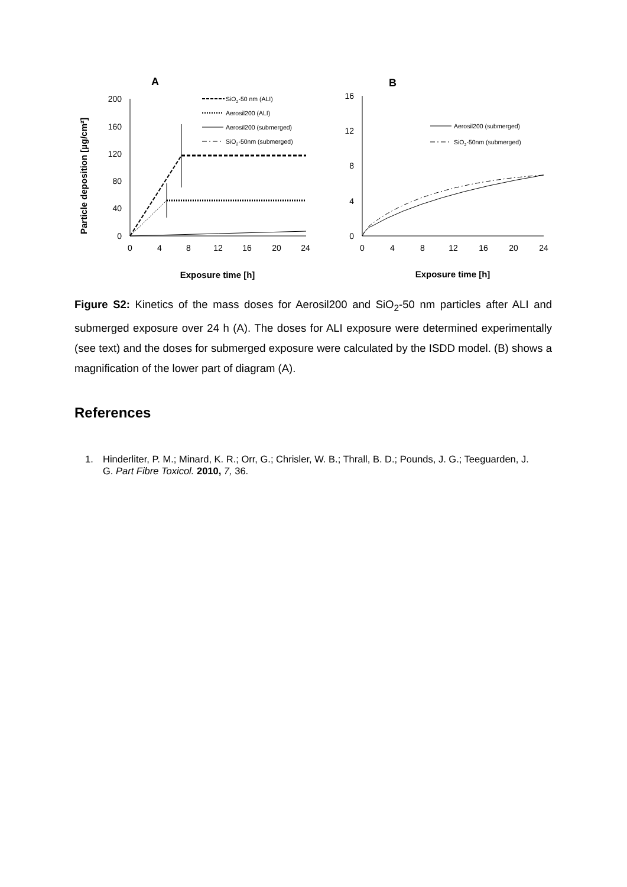A
B
Particle deposition [µg/cm²]
200
160
120
80
40
0
16
12
8
4
0
0
4
8
12
16
20
24
0
4
8
12
16
20
24
Exposure time [h]
Exposure time [h]
SiO2-50 nm (ALI)
Aerosil200 (ALI)
Aerosil200 (submerged)
SiO2-50nm (submerged)
Aerosil200 (submerged)
SiO2-50nm (submerged)
Figure S2: Kinetics of the mass doses for Aerosil200 and SiO<sub>2</sub>-50 nm particles after ALI and submerged exposure over 24 h (A). The doses for ALI exposure were determined experimentally (see text) and the doses for submerged exposure were calculated by the ISDD model. (B) shows a magnification of the lower part of diagram (A).
References
1. Hinderliter, P. M.; Minard, K. R.; Orr, G.; Chrisler, W. B.; Thrall, B. D.; Pounds, J. G.; Teeguarden, J. G. Part Fibre Toxicol. 2010, 7, 36.